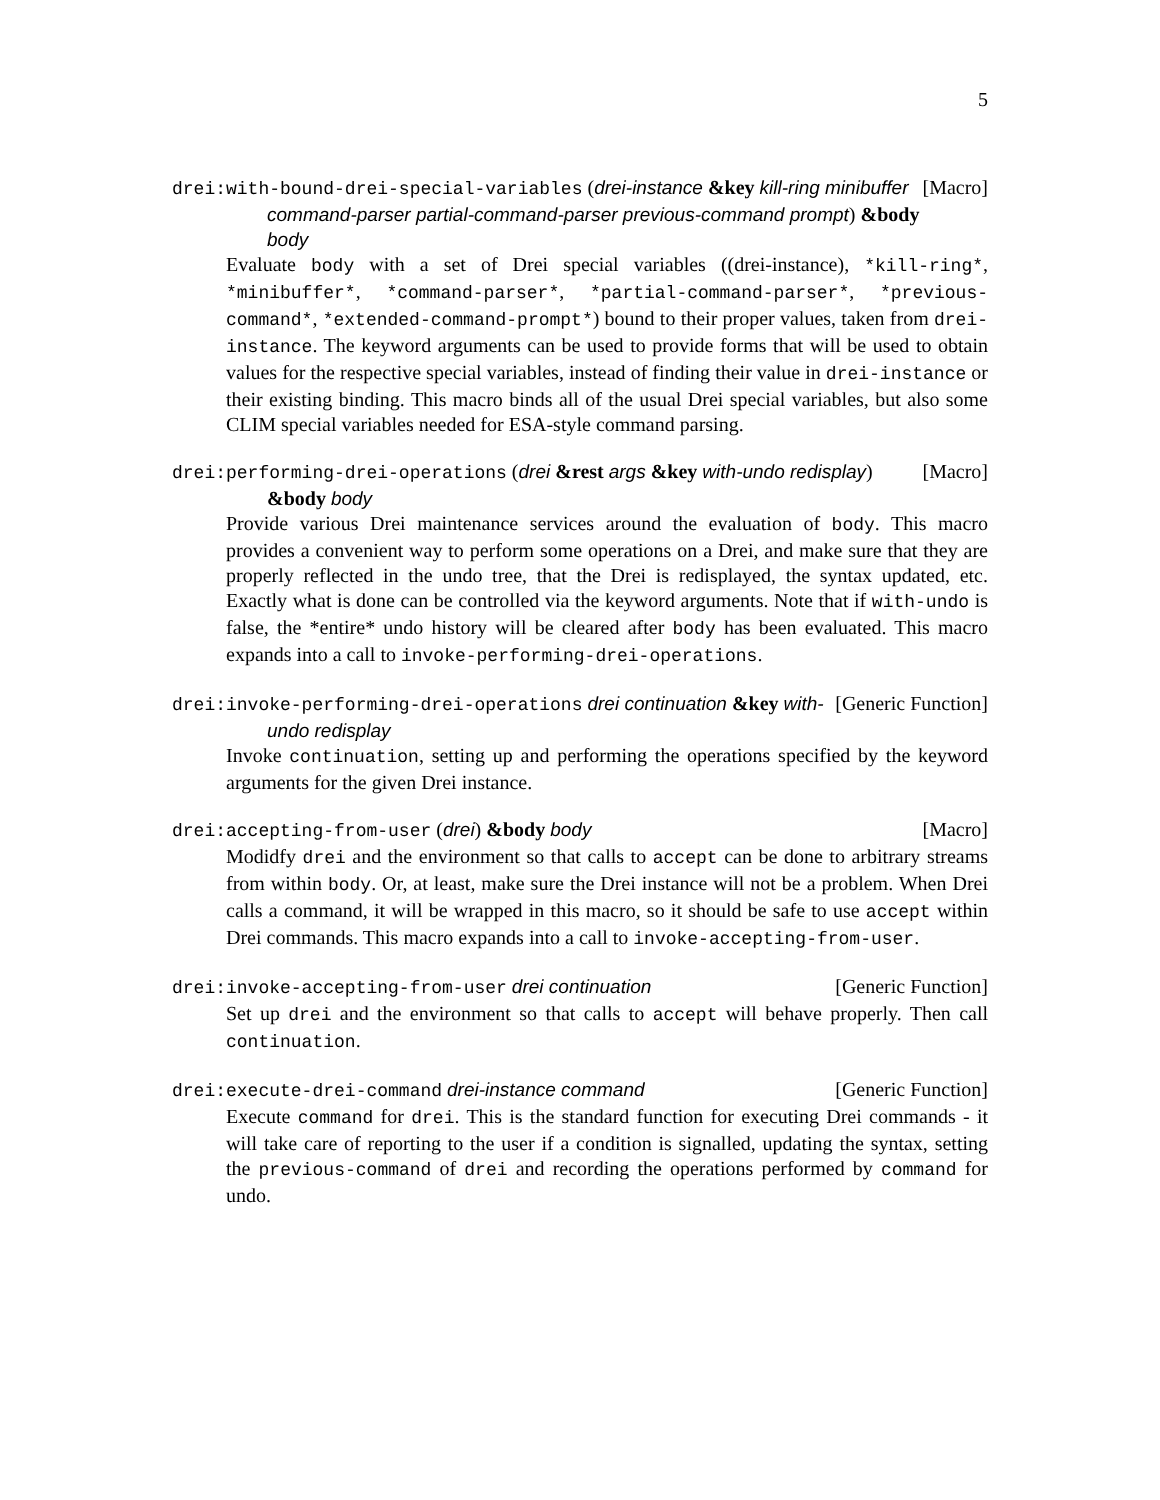5
drei:with-bound-drei-special-variables (drei-instance &key kill-ring minibuffer command-parser partial-command-parser previous-command prompt) &body body
[Macro]
Evaluate body with a set of Drei special variables ((drei-instance), *kill-ring*, *minibuffer*, *command-parser*, *partial-command-parser*, *previous-command*, *extended-command-prompt*) bound to their proper values, taken from drei-instance. The keyword arguments can be used to provide forms that will be used to obtain values for the respective special variables, instead of finding their value in drei-instance or their existing binding. This macro binds all of the usual Drei special variables, but also some CLIM special variables needed for ESA-style command parsing.
drei:performing-drei-operations (drei &rest args &key with-undo redisplay) &body body
[Macro]
Provide various Drei maintenance services around the evaluation of body. This macro provides a convenient way to perform some operations on a Drei, and make sure that they are properly reflected in the undo tree, that the Drei is redisplayed, the syntax updated, etc. Exactly what is done can be controlled via the keyword arguments. Note that if with-undo is false, the *entire* undo history will be cleared after body has been evaluated. This macro expands into a call to invoke-performing-drei-operations.
drei:invoke-performing-drei-operations drei continuation &key with-undo redisplay
[Generic Function]
Invoke continuation, setting up and performing the operations specified by the keyword arguments for the given Drei instance.
drei:accepting-from-user (drei) &body body [Macro]
Modidfy drei and the environment so that calls to accept can be done to arbitrary streams from within body. Or, at least, make sure the Drei instance will not be a problem. When Drei calls a command, it will be wrapped in this macro, so it should be safe to use accept within Drei commands. This macro expands into a call to invoke-accepting-from-user.
drei:invoke-accepting-from-user drei continuation [Generic Function]
Set up drei and the environment so that calls to accept will behave properly. Then call continuation.
drei:execute-drei-command drei-instance command [Generic Function]
Execute command for drei. This is the standard function for executing Drei commands - it will take care of reporting to the user if a condition is signalled, updating the syntax, setting the previous-command of drei and recording the operations performed by command for undo.